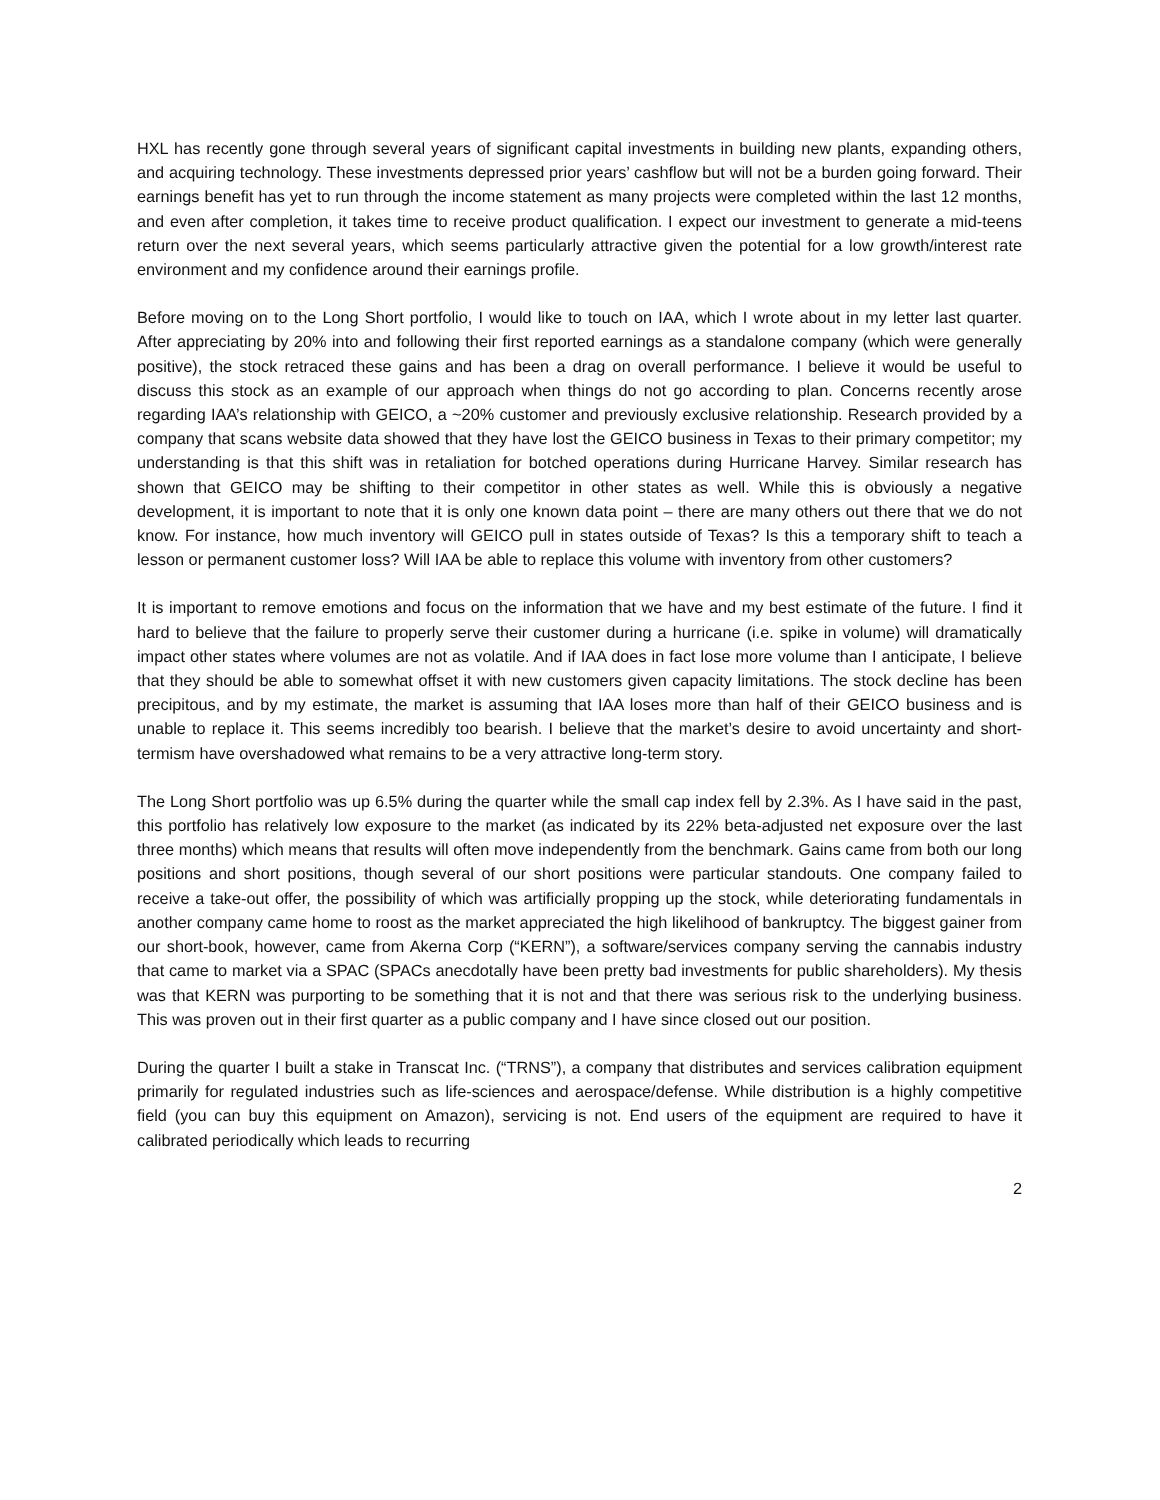HXL has recently gone through several years of significant capital investments in building new plants, expanding others, and acquiring technology. These investments depressed prior years’ cashflow but will not be a burden going forward. Their earnings benefit has yet to run through the income statement as many projects were completed within the last 12 months, and even after completion, it takes time to receive product qualification. I expect our investment to generate a mid-teens return over the next several years, which seems particularly attractive given the potential for a low growth/interest rate environment and my confidence around their earnings profile.
Before moving on to the Long Short portfolio, I would like to touch on IAA, which I wrote about in my letter last quarter. After appreciating by 20% into and following their first reported earnings as a standalone company (which were generally positive), the stock retraced these gains and has been a drag on overall performance. I believe it would be useful to discuss this stock as an example of our approach when things do not go according to plan. Concerns recently arose regarding IAA’s relationship with GEICO, a ~20% customer and previously exclusive relationship. Research provided by a company that scans website data showed that they have lost the GEICO business in Texas to their primary competitor; my understanding is that this shift was in retaliation for botched operations during Hurricane Harvey. Similar research has shown that GEICO may be shifting to their competitor in other states as well. While this is obviously a negative development, it is important to note that it is only one known data point – there are many others out there that we do not know. For instance, how much inventory will GEICO pull in states outside of Texas? Is this a temporary shift to teach a lesson or permanent customer loss? Will IAA be able to replace this volume with inventory from other customers?
It is important to remove emotions and focus on the information that we have and my best estimate of the future. I find it hard to believe that the failure to properly serve their customer during a hurricane (i.e. spike in volume) will dramatically impact other states where volumes are not as volatile. And if IAA does in fact lose more volume than I anticipate, I believe that they should be able to somewhat offset it with new customers given capacity limitations. The stock decline has been precipitous, and by my estimate, the market is assuming that IAA loses more than half of their GEICO business and is unable to replace it. This seems incredibly too bearish. I believe that the market’s desire to avoid uncertainty and short-termism have overshadowed what remains to be a very attractive long-term story.
The Long Short portfolio was up 6.5% during the quarter while the small cap index fell by 2.3%. As I have said in the past, this portfolio has relatively low exposure to the market (as indicated by its 22% beta-adjusted net exposure over the last three months) which means that results will often move independently from the benchmark. Gains came from both our long positions and short positions, though several of our short positions were particular standouts. One company failed to receive a take-out offer, the possibility of which was artificially propping up the stock, while deteriorating fundamentals in another company came home to roost as the market appreciated the high likelihood of bankruptcy. The biggest gainer from our short-book, however, came from Akerna Corp (“KERN”), a software/services company serving the cannabis industry that came to market via a SPAC (SPACs anecdotally have been pretty bad investments for public shareholders). My thesis was that KERN was purporting to be something that it is not and that there was serious risk to the underlying business. This was proven out in their first quarter as a public company and I have since closed out our position.
During the quarter I built a stake in Transcat Inc. (“TRNS”), a company that distributes and services calibration equipment primarily for regulated industries such as life-sciences and aerospace/defense. While distribution is a highly competitive field (you can buy this equipment on Amazon), servicing is not. End users of the equipment are required to have it calibrated periodically which leads to recurring
2